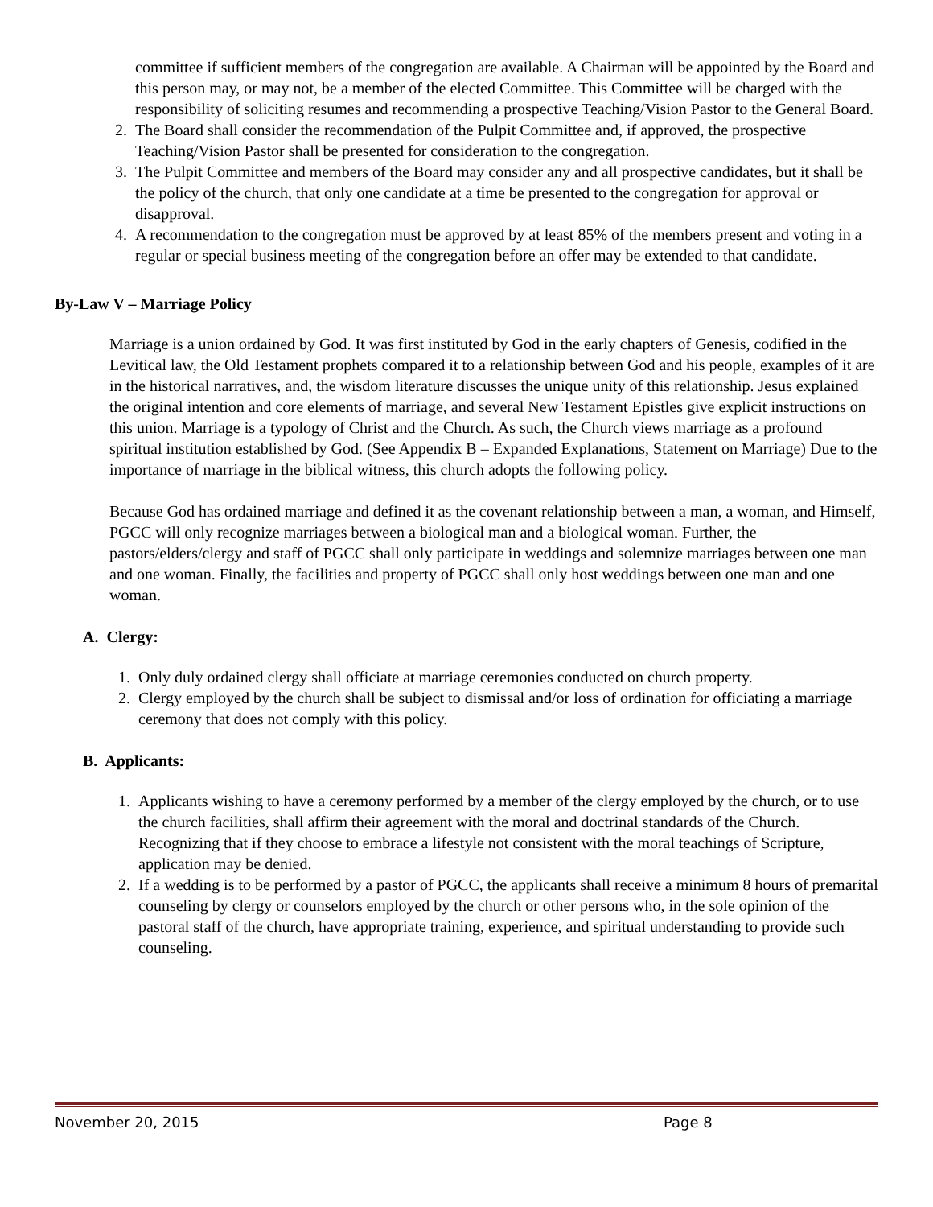committee if sufficient members of the congregation are available. A Chairman will be appointed by the Board and this person may, or may not, be a member of the elected Committee. This Committee will be charged with the responsibility of soliciting resumes and recommending a prospective Teaching/Vision Pastor to the General Board.
2. The Board shall consider the recommendation of the Pulpit Committee and, if approved, the prospective Teaching/Vision Pastor shall be presented for consideration to the congregation.
3. The Pulpit Committee and members of the Board may consider any and all prospective candidates, but it shall be the policy of the church, that only one candidate at a time be presented to the congregation for approval or disapproval.
4. A recommendation to the congregation must be approved by at least 85% of the members present and voting in a regular or special business meeting of the congregation before an offer may be extended to that candidate.
By-Law V – Marriage Policy
Marriage is a union ordained by God. It was first instituted by God in the early chapters of Genesis, codified in the Levitical law, the Old Testament prophets compared it to a relationship between God and his people, examples of it are in the historical narratives, and, the wisdom literature discusses the unique unity of this relationship. Jesus explained the original intention and core elements of marriage, and several New Testament Epistles give explicit instructions on this union. Marriage is a typology of Christ and the Church. As such, the Church views marriage as a profound spiritual institution established by God. (See Appendix B – Expanded Explanations, Statement on Marriage) Due to the importance of marriage in the biblical witness, this church adopts the following policy.
Because God has ordained marriage and defined it as the covenant relationship between a man, a woman, and Himself, PGCC will only recognize marriages between a biological man and a biological woman. Further, the pastors/elders/clergy and staff of PGCC shall only participate in weddings and solemnize marriages between one man and one woman. Finally, the facilities and property of PGCC shall only host weddings between one man and one woman.
A. Clergy:
1. Only duly ordained clergy shall officiate at marriage ceremonies conducted on church property.
2. Clergy employed by the church shall be subject to dismissal and/or loss of ordination for officiating a marriage ceremony that does not comply with this policy.
B. Applicants:
1. Applicants wishing to have a ceremony performed by a member of the clergy employed by the church, or to use the church facilities, shall affirm their agreement with the moral and doctrinal standards of the Church. Recognizing that if they choose to embrace a lifestyle not consistent with the moral teachings of Scripture, application may be denied.
2. If a wedding is to be performed by a pastor of PGCC, the applicants shall receive a minimum 8 hours of premarital counseling by clergy or counselors employed by the church or other persons who, in the sole opinion of the pastoral staff of the church, have appropriate training, experience, and spiritual understanding to provide such counseling.
November 20, 2015 Page 8